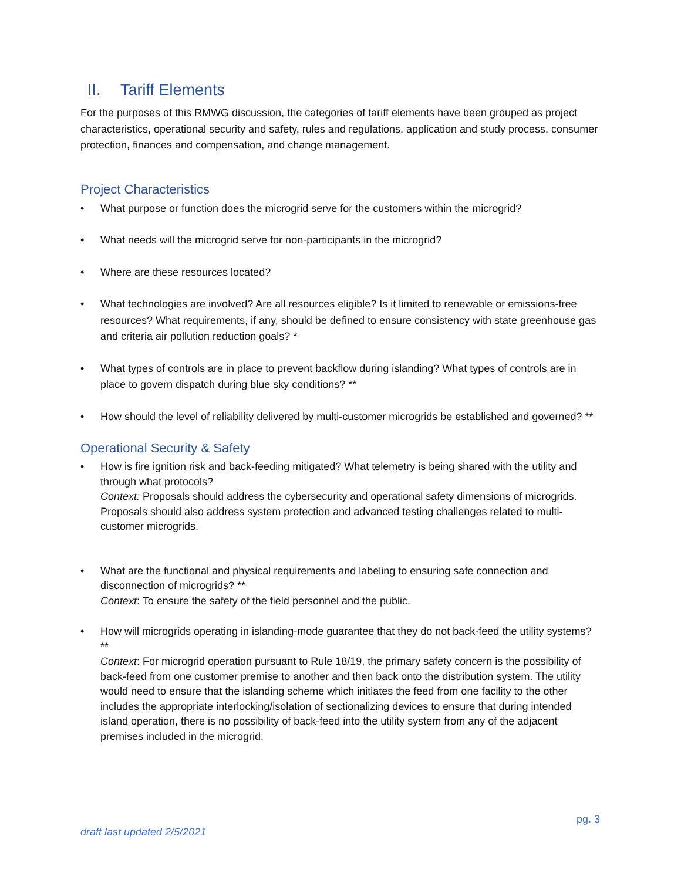II. Tariff Elements
For the purposes of this RMWG discussion, the categories of tariff elements have been grouped as project characteristics, operational security and safety, rules and regulations, application and study process, consumer protection, finances and compensation, and change management.
Project Characteristics
What purpose or function does the microgrid serve for the customers within the microgrid?
What needs will the microgrid serve for non-participants in the microgrid?
Where are these resources located?
What technologies are involved? Are all resources eligible? Is it limited to renewable or emissions-free resources? What requirements, if any, should be defined to ensure consistency with state greenhouse gas and criteria air pollution reduction goals? *
What types of controls are in place to prevent backflow during islanding? What types of controls are in place to govern dispatch during blue sky conditions? **
How should the level of reliability delivered by multi-customer microgrids be established and governed? **
Operational Security & Safety
How is fire ignition risk and back-feeding mitigated? What telemetry is being shared with the utility and through what protocols?
Context: Proposals should address the cybersecurity and operational safety dimensions of microgrids. Proposals should also address system protection and advanced testing challenges related to multi-customer microgrids.
What are the functional and physical requirements and labeling to ensuring safe connection and disconnection of microgrids? **
Context: To ensure the safety of the field personnel and the public.
How will microgrids operating in islanding-mode guarantee that they do not back-feed the utility systems? **
Context: For microgrid operation pursuant to Rule 18/19, the primary safety concern is the possibility of back-feed from one customer premise to another and then back onto the distribution system. The utility would need to ensure that the islanding scheme which initiates the feed from one facility to the other includes the appropriate interlocking/isolation of sectionalizing devices to ensure that during intended island operation, there is no possibility of back-feed into the utility system from any of the adjacent premises included in the microgrid.
pg. 3
draft last updated 2/5/2021